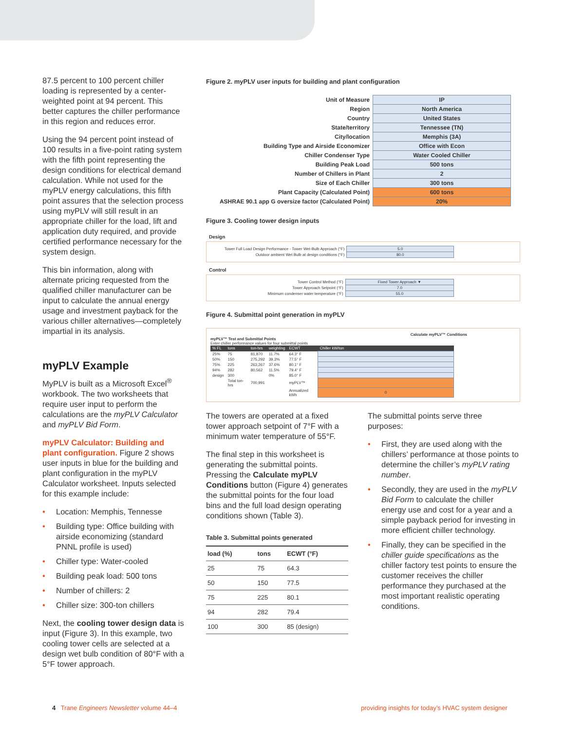87.5 percent to 100 percent chiller loading is represented by a center-weighted point at 94 percent. This better captures the chiller performance in this region and reduces error.
Using the 94 percent point instead of 100 results in a five-point rating system with the fifth point representing the design conditions for electrical demand calculation. While not used for the myPLV energy calculations, this fifth point assures that the selection process using myPLV will still result in an appropriate chiller for the load, lift and application duty required, and provide certified performance necessary for the system design.
This bin information, along with alternate pricing requested from the qualified chiller manufacturer can be input to calculate the annual energy usage and investment payback for the various chiller alternatives—completely impartial in its analysis.
myPLV Example
MyPLV is built as a Microsoft Excel<sup>®</sup> workbook. The two worksheets that require user input to perform the calculations are the myPLV Calculator and myPLV Bid Form.
myPLV Calculator: Building and plant configuration. Figure 2 shows user inputs in blue for the building and plant configuration in the myPLV Calculator worksheet. Inputs selected for this example include:
• Location: Memphis, Tennesse
• Building type: Office building with airside economizing (standard PNNL profile is used)
• Chiller type: Water-cooled
• Building peak load: 500 tons
• Number of chillers: 2
• Chiller size: 300-ton chillers
Next, the cooling tower design data is input (Figure 3). In this example, two cooling tower cells are selected at a design wet bulb condition of 80°F with a 5°F tower approach.
Figure 2. myPLV user inputs for building and plant configuration
| Unit of Measure | IP |
| Region | North America |
| Country | United States |
| State/territory | Tennessee (TN) |
| City/location | Memphis (3A) |
| Building Type and Airside Economizer | Office with Econ |
| Chiller Condenser Type | Water Cooled Chiller |
| Building Peak Load | 500 tons |
| Number of Chillers in Plant | 2 |
| Size of Each Chiller | 300 tons |
| Plant Capacity (Calculated Point) | 600 tons |
| ASHRAE 90.1 app G oversize factor (Calculated Point) | 20% |
Figure 3. Cooling tower design inputs
Design
| Tower Full Load Design Performance - Tower Wet-Bulb Approach (°F) | 5.0 |
| Outdoor ambient Wet Bulb at design conditions (°F) | 80.0 |
Control
| Tower Control Method (°F) | Fixed Tower Approach ▼ |
| Tower Approach Setpoint (°F) | 7.0 |
| Minimum condenser water temperature (°F) | 55.0 |
Figure 4. Submittal point generation in myPLV
Calculate myPLV™ Conditions
myPLV™ Test and Submittal Points
Enter chiller performance values for four submittal points
| % FL | tons | ton-hrs | weighting | ECWT | Chiller kW/ton |
| 25% | 75 | 81,870 | 11.7% | 64.3° F | |
| 50% | 150 | 275,292 | 39.3% | 77.5° F | |
| 75% | 225 | 263,267 | 37.6% | 80.1° F | |
| 94% | 282 | 80,562 | 11.5% | 79.4° F | |
| design | 300 | | 0% | 85.0° F | |
| | Total ton-hrs | 700,991 | | myPLV™ | |
| | | | | Annualized kWh | 0 |
The towers are operated at a fixed tower approach setpoint of 7°F with a minimum water temperature of 55°F.
The final step in this worksheet is generating the submittal points. Pressing the Calculate myPLV Conditions button (Figure 4) generates the submittal points for the four load bins and the full load design operating conditions shown (Table 3).
Table 3. Submittal points generated
| load (%) | tons | ECWT (°F) |
| --- | --- | --- |
| 25 | 75 | 64.3 |
| 50 | 150 | 77.5 |
| 75 | 225 | 80.1 |
| 94 | 282 | 79.4 |
| 100 | 300 | 85 (design) |
The submittal points serve three purposes:
• First, they are used along with the chillers’ performance at those points to determine the chiller’s myPLV rating number.
• Secondly, they are used in the myPLV Bid Form to calculate the chiller energy use and cost for a year and a simple payback period for investing in more efficient chiller technology.
• Finally, they can be specified in the chiller guide specifications as the chiller factory test points to ensure the customer receives the chiller performance they purchased at the most important realistic operating conditions.
4 Trane Engineers Newsletter volume 44–4
providing insights for today’s HVAC system designer